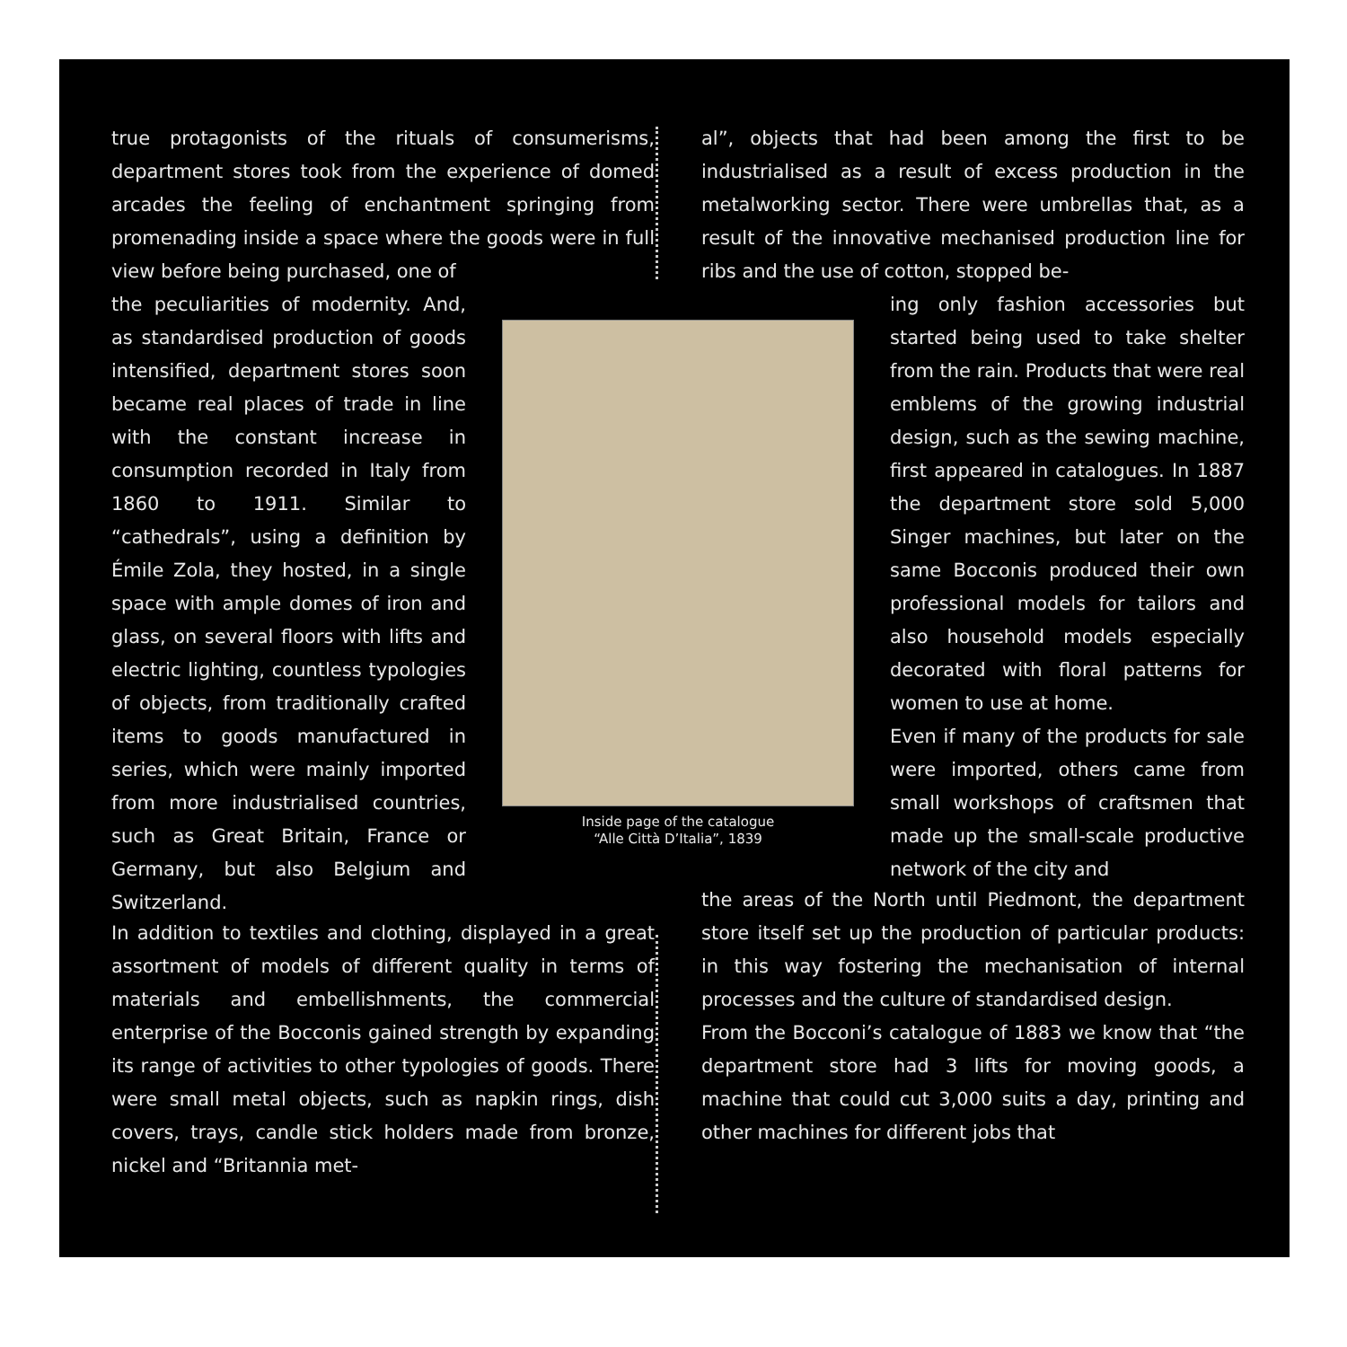true protagonists of the rituals of consumerisms, department stores took from the experience of domed arcades the feeling of enchantment springing from promenading inside a space where the goods were in full view before being purchased, one of
al”, objects that had been among the first to be industrialised as a result of excess production in the metalworking sector. There were umbrellas that, as a result of the innovative mechanised production line for ribs and the use of cotton, stopped be-
the peculiarities of modernity. And, as standardised production of goods intensified, department stores soon became real places of trade in line with the constant increase in consumption recorded in Italy from 1860 to 1911. Similar to “cathedrals”, using a definition by Émile Zola, they hosted, in a single space with ample domes of iron and glass, on several floors with lifts and electric lighting, countless typologies of objects, from traditionally crafted items to goods manufactured in series, which were mainly imported from more industrialised countries, such as Great Britain, France or Germany, but also Belgium and Switzerland.
Inside page of the catalogue
“Alle Città D’Italia”, 1839
ing only fashion accessories but started being used to take shelter from the rain. Products that were real emblems of the growing industrial design, such as the sewing machine, first appeared in catalogues. In 1887 the department store sold 5,000 Singer machines, but later on the same Bocconis produced their own professional models for tailors and also household models especially decorated with floral patterns for women to use at home.
Even if many of the products for sale were imported, others came from small workshops of craftsmen that made up the small-scale productive network of the city and
In addition to textiles and clothing, displayed in a great assortment of models of different quality in terms of materials and embellishments, the commercial enterprise of the Bocconis gained strength by expanding its range of activities to other typologies of goods. There were small metal objects, such as napkin rings, dish covers, trays, candle stick holders made from bronze, nickel and “Britannia met-
the areas of the North until Piedmont, the department store itself set up the production of particular products: in this way fostering the mechanisation of internal processes and the culture of standardised design.
From the Bocconi’s catalogue of 1883 we know that “the department store had 3 lifts for moving goods, a machine that could cut 3,000 suits a day, printing and other machines for different jobs that